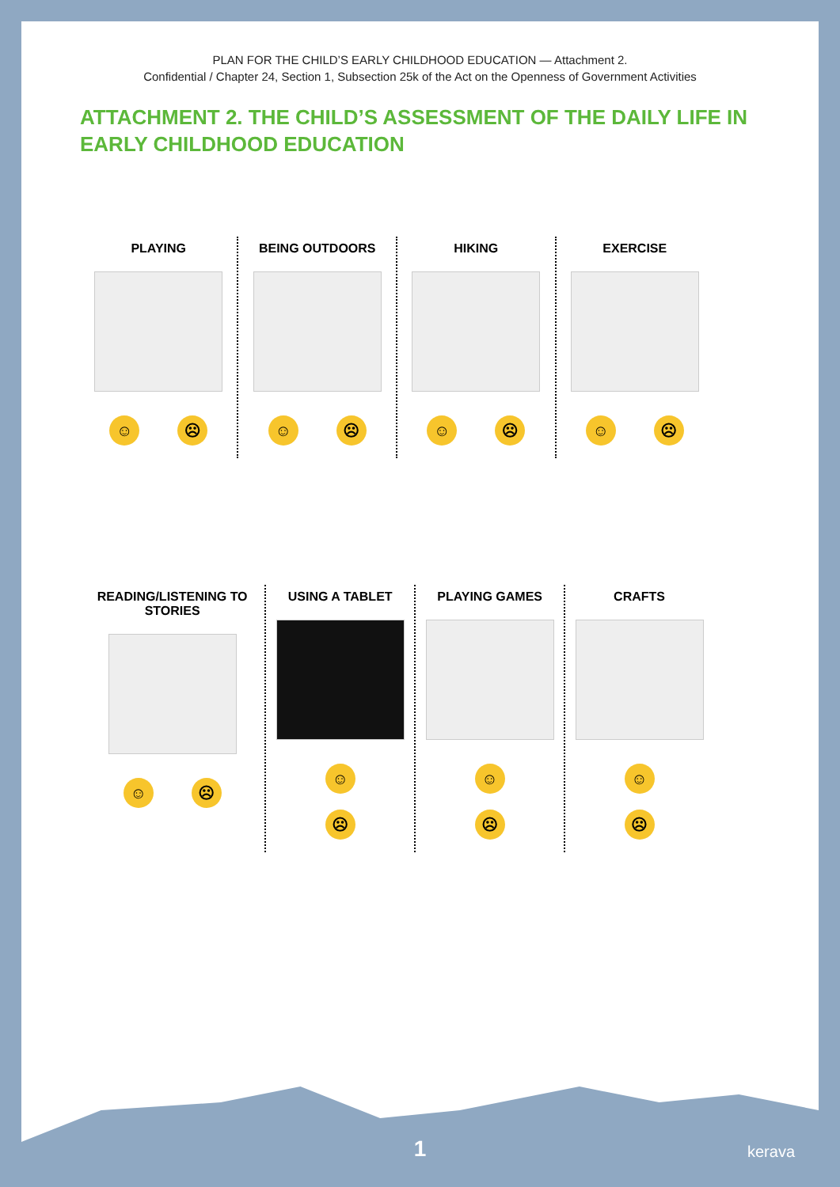PLAN FOR THE CHILD’S EARLY CHILDHOOD EDUCATION — Attachment 2.
Confidential / Chapter 24, Section 1, Subsection 25k of the Act on the Openness of Government Activities
ATTACHMENT 2. THE CHILD’S ASSESSMENT OF THE DAILY LIFE IN EARLY CHILDHOOD EDUCATION
| PLAYING ☺ ☹ | BEING OUTDOORS ☺ ☹ | HIKING ☺ ☹ | EXERCISE ☺ ☹ |
| READING/LISTENING TO STORIES ☺ ☹ | USING A TABLET ☺ ☹ | PLAYING GAMES ☺ ☹ | CRAFTS ☺ ☹ |
1 kerava